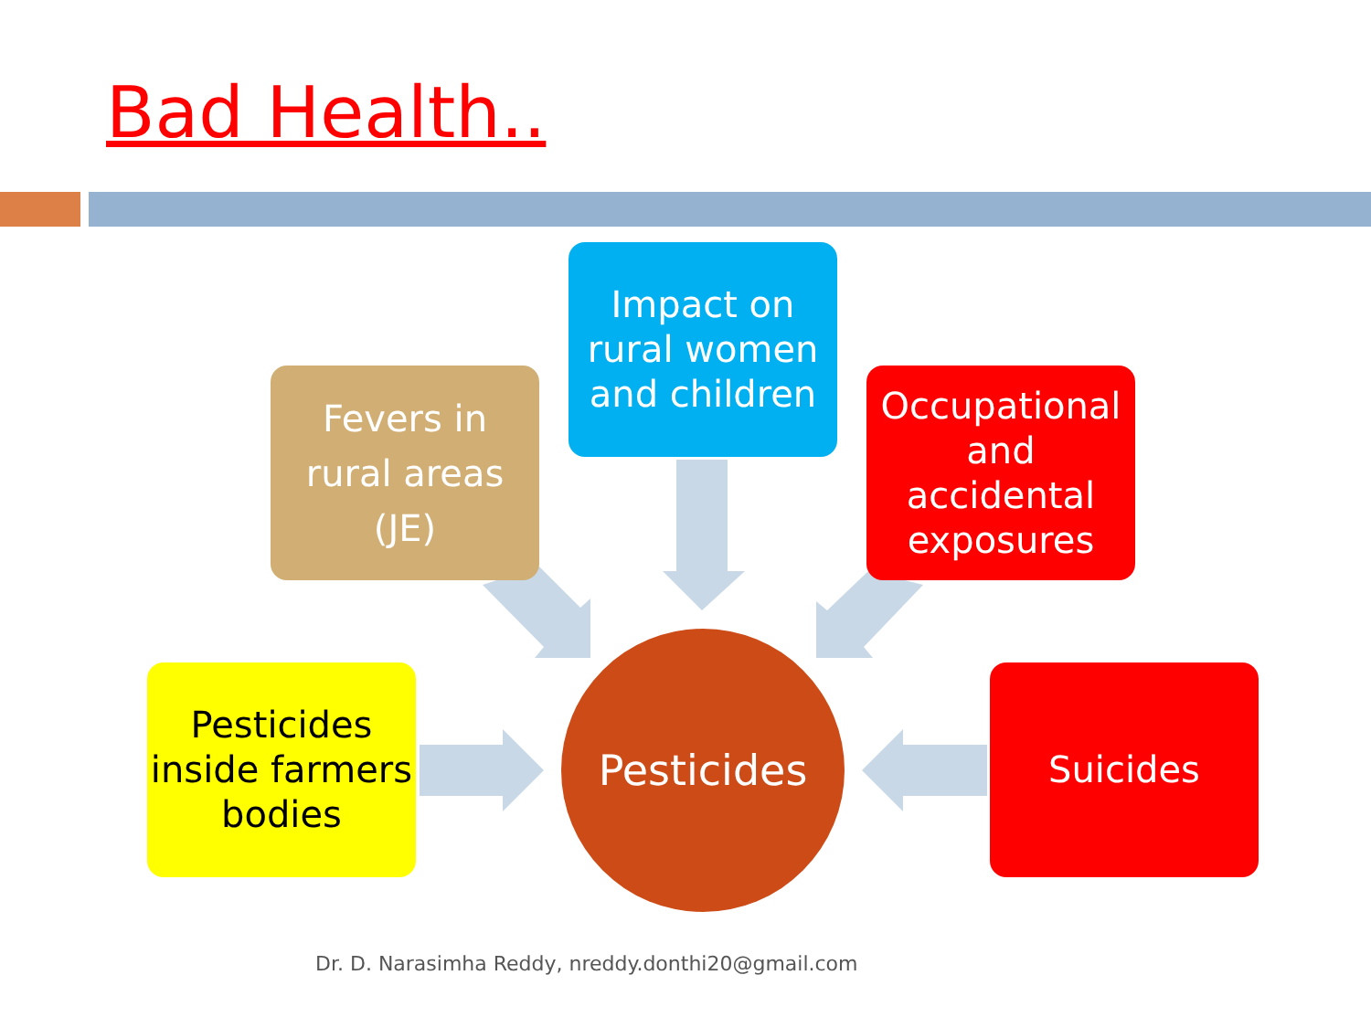Bad Health..
Fevers in
rural areas
(JE)
Impact on rural women and children
Occupational and accidental exposures
Pesticides inside farmers bodies
Pesticides
Suicides
Dr. D. Narasimha Reddy, nreddy.donthi20@gmail.com